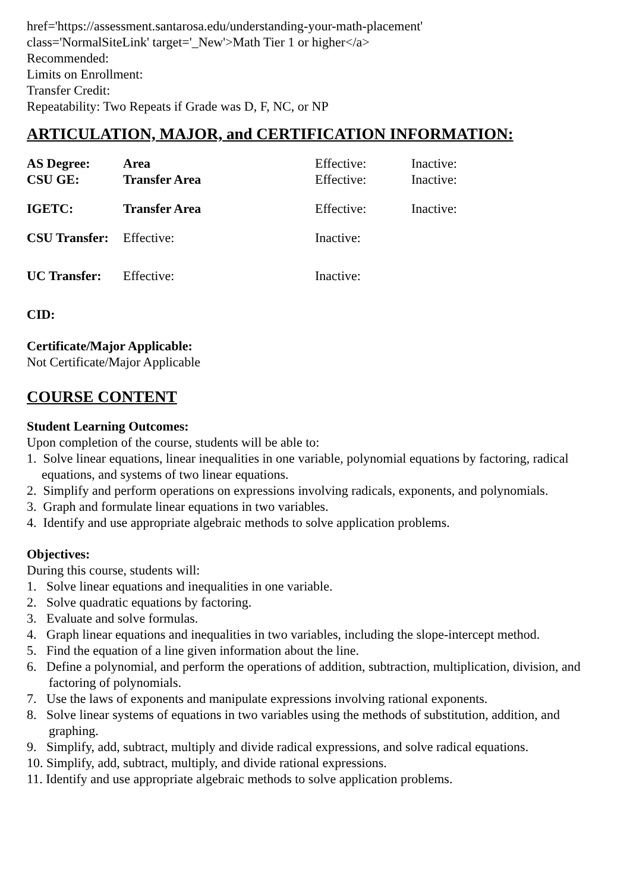href='https://assessment.santarosa.edu/understanding-your-math-placement'
class='NormalSiteLink' target='_New'>Math Tier 1 or higher</a>
Recommended:
Limits on Enrollment:
Transfer Credit:
Repeatability: Two Repeats if Grade was D, F, NC, or NP
ARTICULATION, MAJOR, and CERTIFICATION INFORMATION:
| AS Degree: | Area | | Effective: | Inactive: |
| CSU GE: | Transfer Area | | Effective: | Inactive: |
| IGETC: | Transfer Area | | Effective: | Inactive: |
| CSU Transfer: | | Effective: | Inactive: | |
| UC Transfer: | | Effective: | Inactive: | |
CID:
Certificate/Major Applicable:
Not Certificate/Major Applicable
COURSE CONTENT
Student Learning Outcomes:
Upon completion of the course, students will be able to:
1. Solve linear equations, linear inequalities in one variable, polynomial equations by factoring, radical equations, and systems of two linear equations.
2. Simplify and perform operations on expressions involving radicals, exponents, and polynomials.
3. Graph and formulate linear equations in two variables.
4. Identify and use appropriate algebraic methods to solve application problems.
Objectives:
During this course, students will:
1. Solve linear equations and inequalities in one variable.
2. Solve quadratic equations by factoring.
3. Evaluate and solve formulas.
4. Graph linear equations and inequalities in two variables, including the slope-intercept method.
5. Find the equation of a line given information about the line.
6. Define a polynomial, and perform the operations of addition, subtraction, multiplication, division, and factoring of polynomials.
7. Use the laws of exponents and manipulate expressions involving rational exponents.
8. Solve linear systems of equations in two variables using the methods of substitution, addition, and graphing.
9. Simplify, add, subtract, multiply and divide radical expressions, and solve radical equations.
10. Simplify, add, subtract, multiply, and divide rational expressions.
11. Identify and use appropriate algebraic methods to solve application problems.